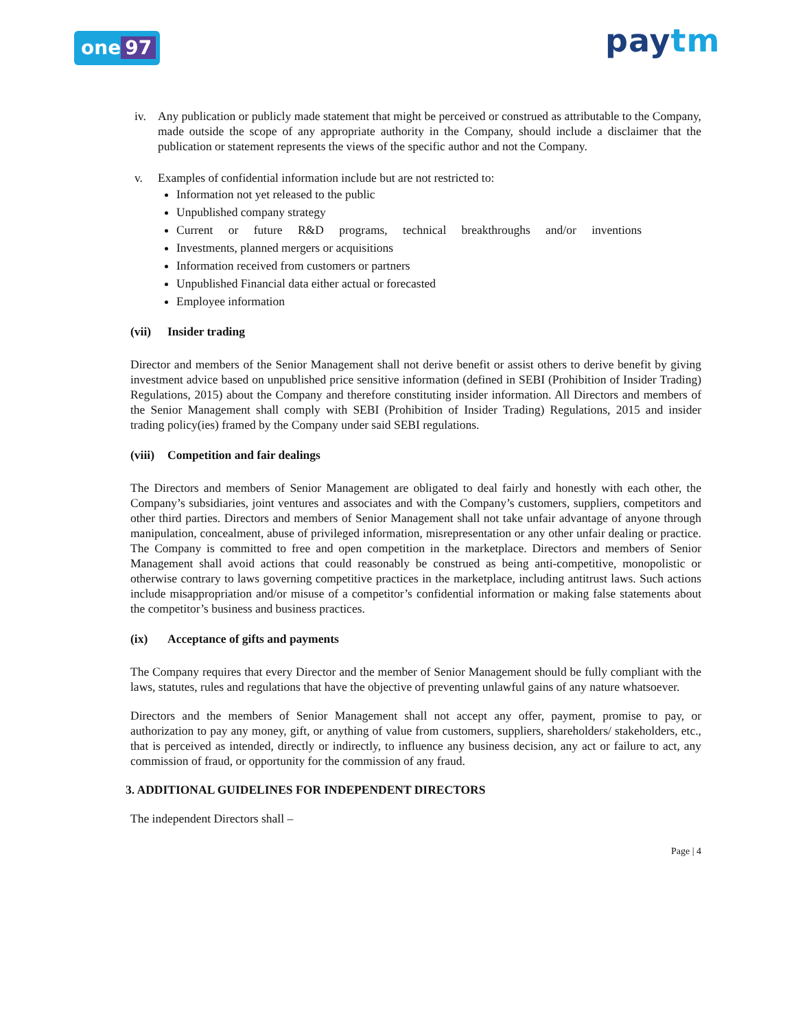one 97 paytm
iv. Any publication or publicly made statement that might be perceived or construed as attributable to the Company, made outside the scope of any appropriate authority in the Company, should include a disclaimer that the publication or statement represents the views of the specific author and not the Company.
v. Examples of confidential information include but are not restricted to:
Information not yet released to the public
Unpublished company strategy
Current or future R&D programs, technical breakthroughs and/or inventions
Investments, planned mergers or acquisitions
Information received from customers or partners
Unpublished Financial data either actual or forecasted
Employee information
(vii) Insider trading
Director and members of the Senior Management shall not derive benefit or assist others to derive benefit by giving investment advice based on unpublished price sensitive information (defined in SEBI (Prohibition of Insider Trading) Regulations, 2015) about the Company and therefore constituting insider information. All Directors and members of the Senior Management shall comply with SEBI (Prohibition of Insider Trading) Regulations, 2015 and insider trading policy(ies) framed by the Company under said SEBI regulations.
(viii) Competition and fair dealings
The Directors and members of Senior Management are obligated to deal fairly and honestly with each other, the Company’s subsidiaries, joint ventures and associates and with the Company’s customers, suppliers, competitors and other third parties. Directors and members of Senior Management shall not take unfair advantage of anyone through manipulation, concealment, abuse of privileged information, misrepresentation or any other unfair dealing or practice. The Company is committed to free and open competition in the marketplace. Directors and members of Senior Management shall avoid actions that could reasonably be construed as being anti-competitive, monopolistic or otherwise contrary to laws governing competitive practices in the marketplace, including antitrust laws. Such actions include misappropriation and/or misuse of a competitor’s confidential information or making false statements about the competitor’s business and business practices.
(ix) Acceptance of gifts and payments
The Company requires that every Director and the member of Senior Management should be fully compliant with the laws, statutes, rules and regulations that have the objective of preventing unlawful gains of any nature whatsoever.
Directors and the members of Senior Management shall not accept any offer, payment, promise to pay, or authorization to pay any money, gift, or anything of value from customers, suppliers, shareholders/ stakeholders, etc., that is perceived as intended, directly or indirectly, to influence any business decision, any act or failure to act, any commission of fraud, or opportunity for the commission of any fraud.
3. ADDITIONAL GUIDELINES FOR INDEPENDENT DIRECTORS
The independent Directors shall –
Page | 4